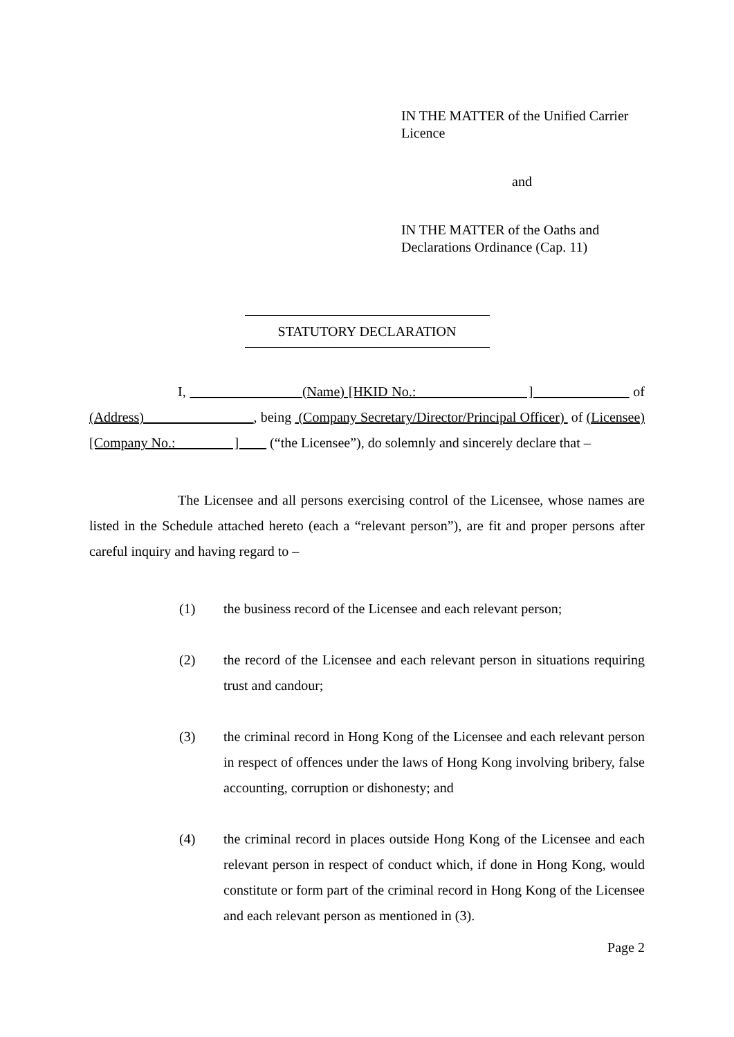IN THE MATTER of the Unified Carrier Licence
and
IN THE MATTER of the Oaths and Declarations Ordinance (Cap. 11)
STATUTORY DECLARATION
I, (Name) [HKID No.: ] of (Address) , being (Company Secretary/Director/Principal Officer) of (Licensee) [Company No.: ] (“the Licensee”), do solemnly and sincerely declare that –
The Licensee and all persons exercising control of the Licensee, whose names are listed in the Schedule attached hereto (each a “relevant person”), are fit and proper persons after careful inquiry and having regard to –
(1) the business record of the Licensee and each relevant person;
(2) the record of the Licensee and each relevant person in situations requiring trust and candour;
(3) the criminal record in Hong Kong of the Licensee and each relevant person in respect of offences under the laws of Hong Kong involving bribery, false accounting, corruption or dishonesty; and
(4) the criminal record in places outside Hong Kong of the Licensee and each relevant person in respect of conduct which, if done in Hong Kong, would constitute or form part of the criminal record in Hong Kong of the Licensee and each relevant person as mentioned in (3).
Page 2